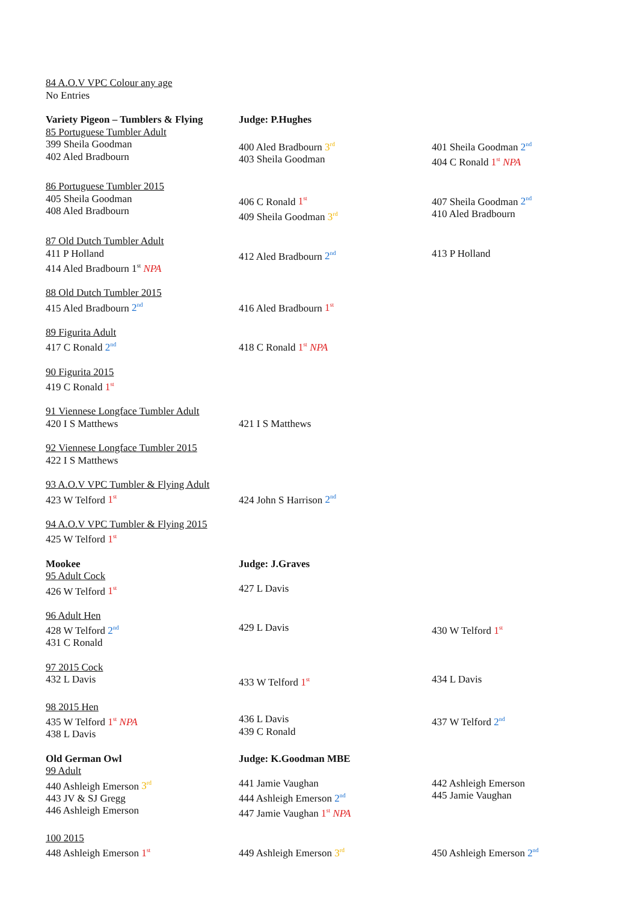| 84 A.O.V VPC Colour any age No Entries | | |
| Variety Pigeon – Tumblers & Flying 85 Portuguese Tumbler Adult 399 Sheila Goodman 402 Aled Bradbourn | Judge: P.Hughes 400 Aled Bradbourn 3<sup>rd</sup> 403 Sheila Goodman | 401 Sheila Goodman 2<sup>nd</sup> 404 C Ronald 1<sup>st</sup> NPA |
| 86 Portuguese Tumbler 2015 405 Sheila Goodman 408 Aled Bradbourn | 406 C Ronald 1<sup>st</sup> 409 Sheila Goodman 3<sup>rd</sup> | 407 Sheila Goodman 2<sup>nd</sup> 410 Aled Bradbourn |
| 87 Old Dutch Tumbler Adult 411 P Holland 414 Aled Bradbourn 1<sup>st</sup> NPA | 412 Aled Bradbourn 2<sup>nd</sup> | 413 P Holland |
| 88 Old Dutch Tumbler 2015 415 Aled Bradbourn 2<sup>nd</sup> | 416 Aled Bradbourn 1<sup>st</sup> | |
| 89 Figurita Adult 417 C Ronald 2<sup>nd</sup> | 418 C Ronald 1<sup>st</sup> NPA | |
| 90 Figurita 2015 419 C Ronald 1<sup>st</sup> | | |
| 91 Viennese Longface Tumbler Adult 420 I S Matthews | 421 I S Matthews | |
| 92 Viennese Longface Tumbler 2015 422 I S Matthews | | |
| 93 A.O.V VPC Tumbler & Flying Adult 423 W Telford 1<sup>st</sup> | 424 John S Harrison 2<sup>nd</sup> | |
| 94 A.O.V VPC Tumbler & Flying 2015 425 W Telford 1<sup>st</sup> | | |
| Mookee 95 Adult Cock 426 W Telford 1<sup>st</sup> | Judge: J.Graves 427 L Davis | |
| 96 Adult Hen 428 W Telford 2<sup>nd</sup> 431 C Ronald | 429 L Davis | 430 W Telford 1<sup>st</sup> |
| 97 2015 Cock 432 L Davis | 433 W Telford 1<sup>st</sup> | 434 L Davis |
| 98 2015 Hen 435 W Telford 1<sup>st</sup> NPA 438 L Davis | 436 L Davis 439 C Ronald | 437 W Telford 2<sup>nd</sup> |
| Old German Owl 99 Adult 440 Ashleigh Emerson 3<sup>rd</sup> 443 JV & SJ Gregg 446 Ashleigh Emerson | Judge: K.Goodman MBE 441 Jamie Vaughan 444 Ashleigh Emerson 2<sup>nd</sup> 447 Jamie Vaughan 1<sup>st</sup> NPA | 442 Ashleigh Emerson 445 Jamie Vaughan |
| 100 2015 448 Ashleigh Emerson 1<sup>st</sup> | 449 Ashleigh Emerson 3<sup>rd</sup> | 450 Ashleigh Emerson 2<sup>nd</sup> |